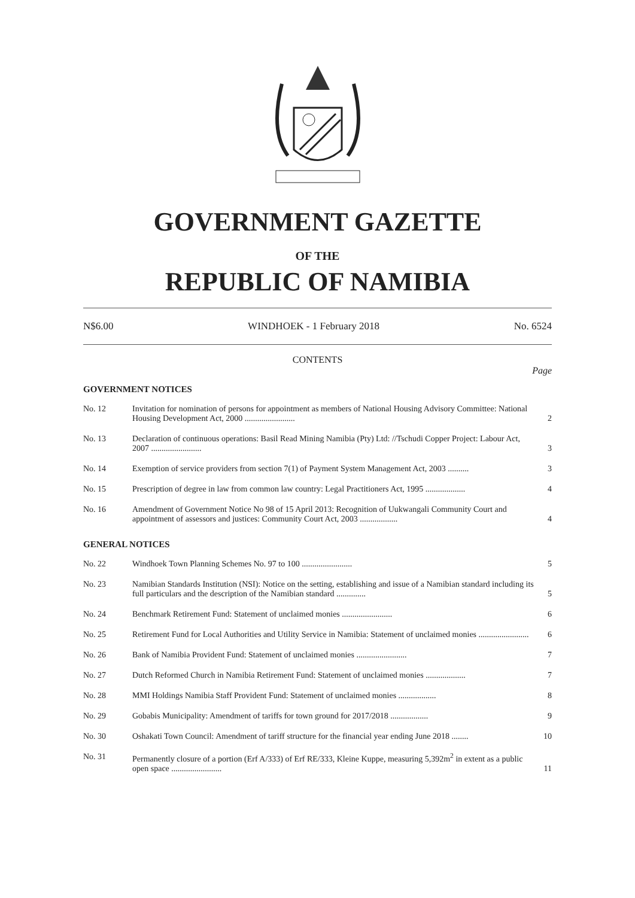GOVERNMENT GAZETTE
OF THE
REPUBLIC OF NAMIBIA
N$6.00 WINDHOEK - 1 February 2018 No. 6524
CONTENTS
Page
| GOVERNMENT NOTICES | | |
| No. 12 | Invitation for nomination of persons for appointment as members of National Housing Advisory Committee: National Housing Development Act, 2000 ........................ | 2 |
| No. 13 | Declaration of continuous operations: Basil Read Mining Namibia (Pty) Ltd: //Tschudi Copper Project: Labour Act, 2007 ........................ | 3 |
| No. 14 | Exemption of service providers from section 7(1) of Payment System Management Act, 2003 .......... | 3 |
| No. 15 | Prescription of degree in law from common law country: Legal Practitioners Act, 1995 ................... | 4 |
| No. 16 | Amendment of Government Notice No 98 of 15 April 2013: Recognition of Uukwangali Community Court and appointment of assessors and justices: Community Court Act, 2003 .................. | 4 |
| GENERAL NOTICES | | |
| No. 22 | Windhoek Town Planning Schemes No. 97 to 100 ........................ | 5 |
| No. 23 | Namibian Standards Institution (NSI): Notice on the setting, establishing and issue of a Namibian standard including its full particulars and the description of the Namibian standard .............. | 5 |
| No. 24 | Benchmark Retirement Fund: Statement of unclaimed monies ........................ | 6 |
| No. 25 | Retirement Fund for Local Authorities and Utility Service in Namibia: Statement of unclaimed monies ........................ | 6 |
| No. 26 | Bank of Namibia Provident Fund: Statement of unclaimed monies ........................ | 7 |
| No. 27 | Dutch Reformed Church in Namibia Retirement Fund: Statement of unclaimed monies ................... | 7 |
| No. 28 | MMI Holdings Namibia Staff Provident Fund: Statement of unclaimed monies .................. | 8 |
| No. 29 | Gobabis Municipality: Amendment of tariffs for town ground for 2017/2018 .................. | 9 |
| No. 30 | Oshakati Town Council: Amendment of tariff structure for the financial year ending June 2018 ........ | 10 |
| No. 31 | Permanently closure of a portion (Erf A/333) of Erf RE/333, Kleine Kuppe, measuring 5,392m<sup>2</sup> in extent as a public open space ........................ | 11 |